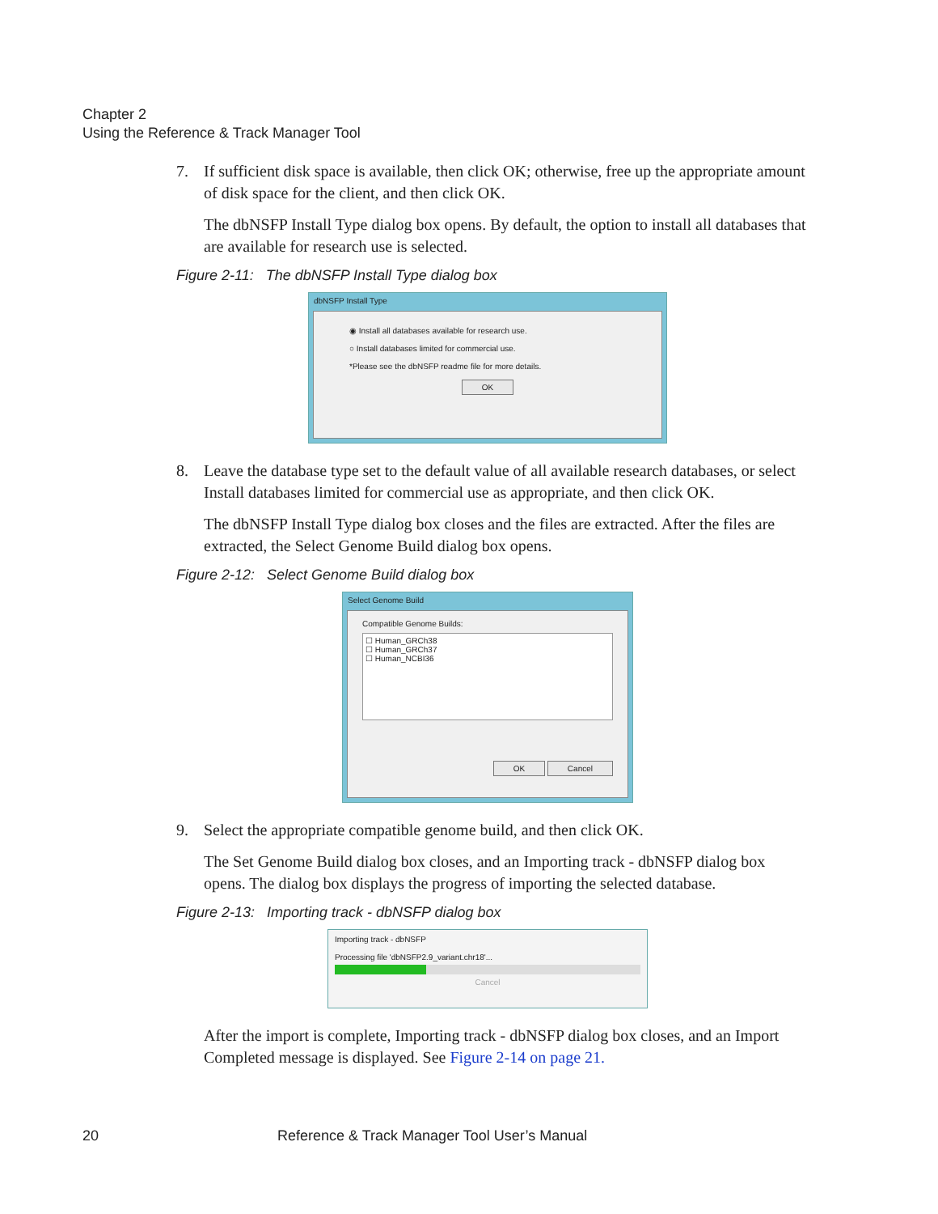Chapter 2
Using the Reference & Track Manager Tool
7. If sufficient disk space is available, then click OK; otherwise, free up the appropriate amount of disk space for the client, and then click OK.
The dbNSFP Install Type dialog box opens. By default, the option to install all databases that are available for research use is selected.
Figure 2-11: The dbNSFP Install Type dialog box
dbNSFP Install Type
◉ Install all databases available for research use.
○ Install databases limited for commercial use.
*Please see the dbNSFP readme file for more details.
OK
8. Leave the database type set to the default value of all available research databases, or select Install databases limited for commercial use as appropriate, and then click OK.
The dbNSFP Install Type dialog box closes and the files are extracted. After the files are extracted, the Select Genome Build dialog box opens.
Figure 2-12: Select Genome Build dialog box
Select Genome Build
Compatible Genome Builds:
☐ Human_GRCh38
☐ Human_GRCh37
☐ Human_NCBI36
OK Cancel
9. Select the appropriate compatible genome build, and then click OK.
The Set Genome Build dialog box closes, and an Importing track - dbNSFP dialog box opens. The dialog box displays the progress of importing the selected database.
Figure 2-13: Importing track - dbNSFP dialog box
Importing track - dbNSFP
Processing file 'dbNSFP2.9_variant.chr18'...
Cancel
After the import is complete, Importing track - dbNSFP dialog box closes, and an Import Completed message is displayed. See Figure 2-14 on page 21.
20 Reference & Track Manager Tool User’s Manual